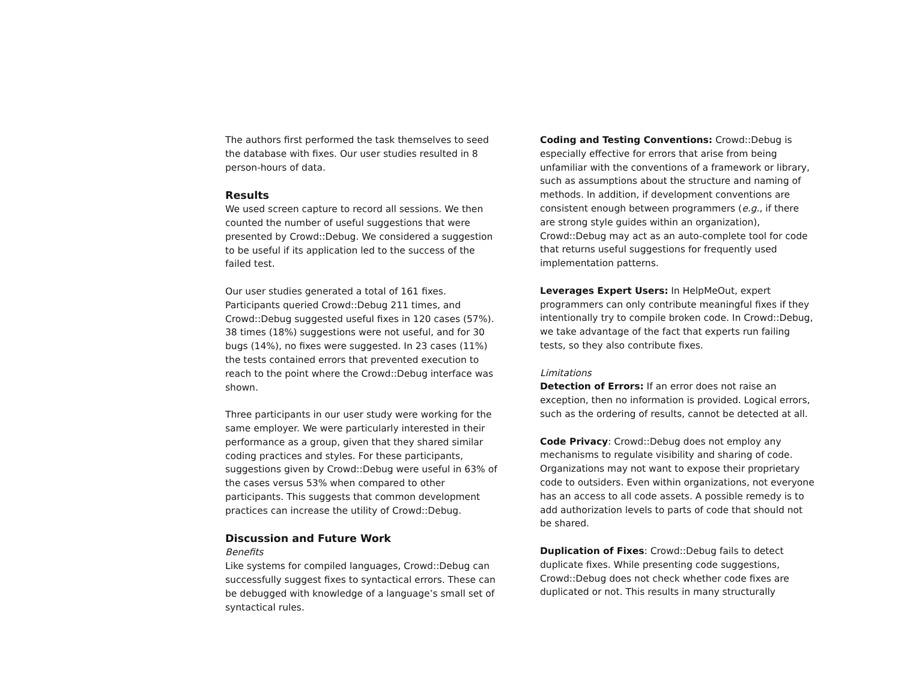The authors first performed the task themselves to seed the database with fixes. Our user studies resulted in 8 person-hours of data.
Results
We used screen capture to record all sessions. We then counted the number of useful suggestions that were presented by Crowd::Debug. We considered a suggestion to be useful if its application led to the success of the failed test.
Our user studies generated a total of 161 fixes. Participants queried Crowd::Debug 211 times, and Crowd::Debug suggested useful fixes in 120 cases (57%). 38 times (18%) suggestions were not useful, and for 30 bugs (14%), no fixes were suggested. In 23 cases (11%) the tests contained errors that prevented execution to reach to the point where the Crowd::Debug interface was shown.
Three participants in our user study were working for the same employer. We were particularly interested in their performance as a group, given that they shared similar coding practices and styles. For these participants, suggestions given by Crowd::Debug were useful in 63% of the cases versus 53% when compared to other participants. This suggests that common development practices can increase the utility of Crowd::Debug.
Discussion and Future Work
Benefits
Like systems for compiled languages, Crowd::Debug can successfully suggest fixes to syntactical errors. These can be debugged with knowledge of a language’s small set of syntactical rules.
Coding and Testing Conventions: Crowd::Debug is especially effective for errors that arise from being unfamiliar with the conventions of a framework or library, such as assumptions about the structure and naming of methods. In addition, if development conventions are consistent enough between programmers (e.g., if there are strong style guides within an organization), Crowd::Debug may act as an auto-complete tool for code that returns useful suggestions for frequently used implementation patterns.
Leverages Expert Users: In HelpMeOut, expert programmers can only contribute meaningful fixes if they intentionally try to compile broken code. In Crowd::Debug, we take advantage of the fact that experts run failing tests, so they also contribute fixes.
Limitations
Detection of Errors: If an error does not raise an exception, then no information is provided. Logical errors, such as the ordering of results, cannot be detected at all.
Code Privacy: Crowd::Debug does not employ any mechanisms to regulate visibility and sharing of code. Organizations may not want to expose their proprietary code to outsiders. Even within organizations, not everyone has an access to all code assets. A possible remedy is to add authorization levels to parts of code that should not be shared.
Duplication of Fixes: Crowd::Debug fails to detect duplicate fixes. While presenting code suggestions, Crowd::Debug does not check whether code fixes are duplicated or not. This results in many structurally